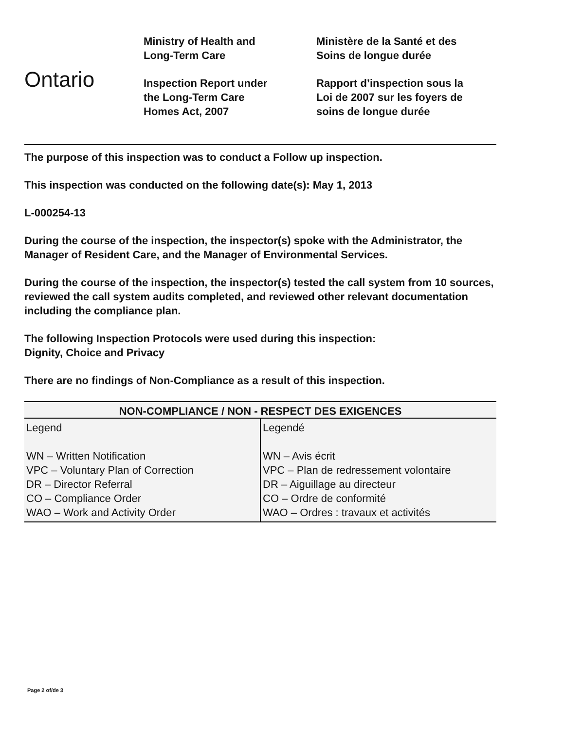Ontario
Ministry of Health and
Long-Term Care
Inspection Report under
the Long-Term Care
Homes Act, 2007
Ministère de la Santé et des
Soins de longue durée
Rapport d’inspection sous la
Loi de 2007 sur les foyers de
soins de longue durée
The purpose of this inspection was to conduct a Follow up inspection.
This inspection was conducted on the following date(s): May 1, 2013
L-000254-13
During the course of the inspection, the inspector(s) spoke with the Administrator, the Manager of Resident Care, and the Manager of Environmental Services.
During the course of the inspection, the inspector(s) tested the call system from 10 sources, reviewed the call system audits completed, and reviewed other relevant documentation including the compliance plan.
The following Inspection Protocols were used during this inspection:
Dignity, Choice and Privacy
There are no findings of Non-Compliance as a result of this inspection.
| NON-COMPLIANCE / NON - RESPECT DES EXIGENCES | |
| --- | --- |
| Legend WN – Written Notification VPC – Voluntary Plan of Correction DR – Director Referral CO – Compliance Order WAO – Work and Activity Order | Legendé WN – Avis écrit VPC – Plan de redressement volontaire DR – Aiguillage au directeur CO – Ordre de conformité WAO – Ordres : travaux et activités |
Page 2 of/de 3